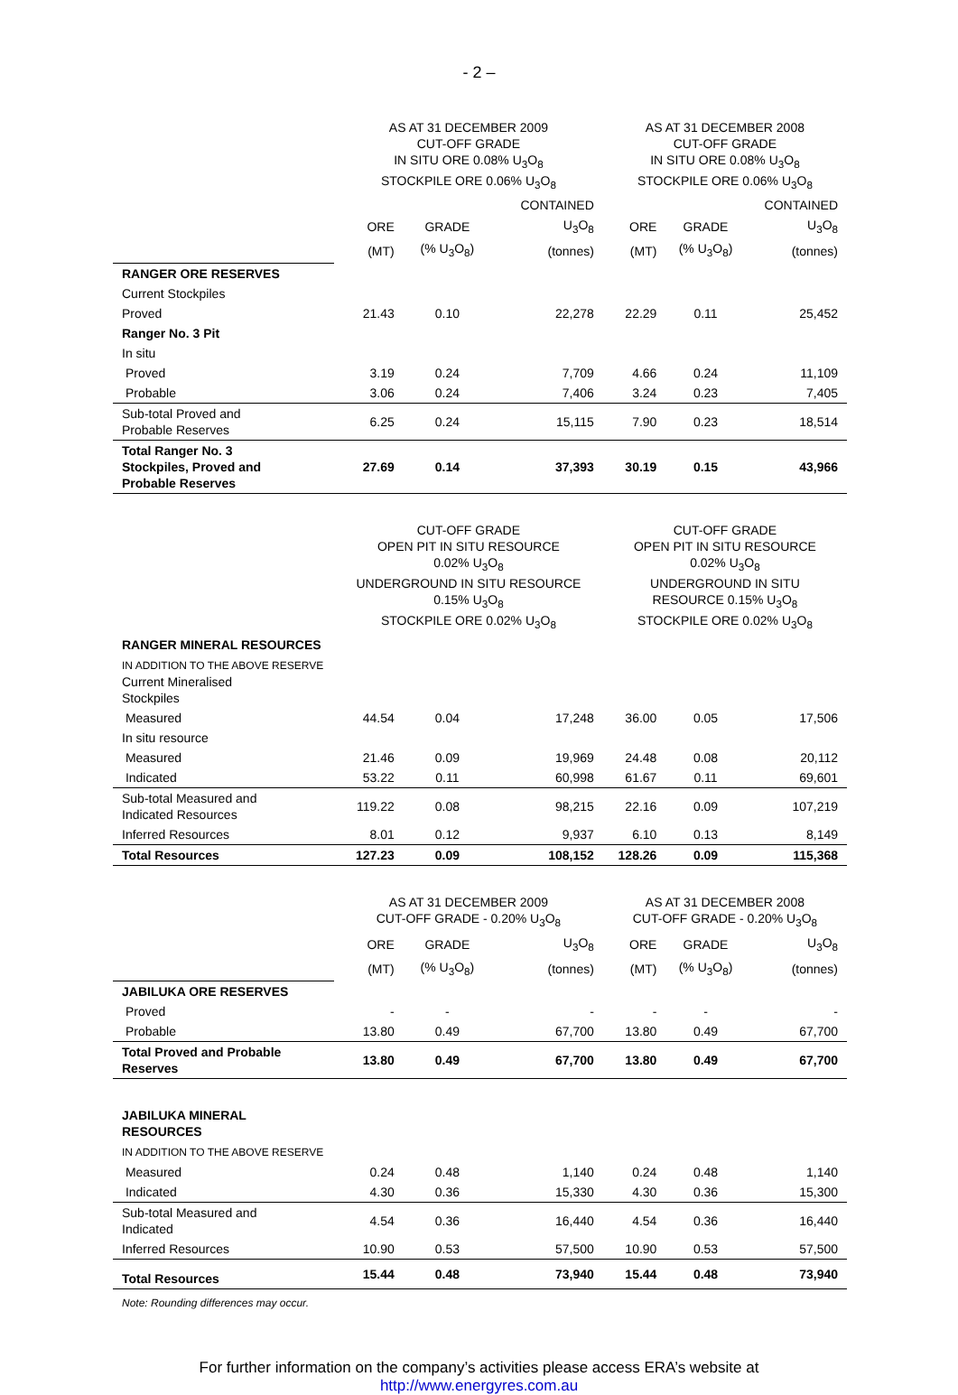- 2 –
| | AS AT 31 DECEMBER 2009 CUT-OFF GRADE IN SITU ORE 0.08% U<sub>3</sub>O<sub>8</sub> STOCKPILE ORE 0.06% U<sub>3</sub>O<sub>8</sub> | | | AS AT 31 DECEMBER 2008 CUT-OFF GRADE IN SITU ORE 0.08% U<sub>3</sub>O<sub>8</sub> STOCKPILE ORE 0.06% U<sub>3</sub>O<sub>8</sub> | | |
| | | | CONTAINED | | | CONTAINED |
| | ORE | GRADE | U<sub>3</sub>O<sub>8</sub> | ORE | GRADE | U<sub>3</sub>O<sub>8</sub> |
| | (MT) | (% U<sub>3</sub>O<sub>8</sub>) | (tonnes) | (MT) | (% U<sub>3</sub>O<sub>8</sub>) | (tonnes) |
| RANGER ORE RESERVES | | | | | | |
| Current Stockpiles | | | | | | |
| Proved | 21.43 | 0.10 | 22,278 | 22.29 | 0.11 | 25,452 |
| Ranger No. 3 Pit | | | | | | |
| In situ | | | | | | |
| Proved | 3.19 | 0.24 | 7,709 | 4.66 | 0.24 | 11,109 |
| Probable | 3.06 | 0.24 | 7,406 | 3.24 | 0.23 | 7,405 |
| Sub-total Proved and Probable Reserves | 6.25 | 0.24 | 15,115 | 7.90 | 0.23 | 18,514 |
| Total Ranger No. 3 Stockpiles, Proved and Probable Reserves | 27.69 | 0.14 | 37,393 | 30.19 | 0.15 | 43,966 |
| | CUT-OFF GRADE OPEN PIT IN SITU RESOURCE 0.02% U<sub>3</sub>O<sub>8</sub> UNDERGROUND IN SITU RESOURCE 0.15% U<sub>3</sub>O<sub>8</sub> STOCKPILE ORE 0.02% U<sub>3</sub>O<sub>8</sub> | | | CUT-OFF GRADE OPEN PIT IN SITU RESOURCE 0.02% U<sub>3</sub>O<sub>8</sub> UNDERGROUND IN SITU RESOURCE 0.15% U<sub>3</sub>O<sub>8</sub> STOCKPILE ORE 0.02% U<sub>3</sub>O<sub>8</sub> | | |
| RANGER MINERAL RESOURCES | | | | | | |
| IN ADDITION TO THE ABOVE RESERVE Current Mineralised Stockpiles | | | | | | |
| Measured | 44.54 | 0.04 | 17,248 | 36.00 | 0.05 | 17,506 |
| In situ resource | | | | | | |
| Measured | 21.46 | 0.09 | 19,969 | 24.48 | 0.08 | 20,112 |
| Indicated | 53.22 | 0.11 | 60,998 | 61.67 | 0.11 | 69,601 |
| Sub-total Measured and Indicated Resources | 119.22 | 0.08 | 98,215 | 22.16 | 0.09 | 107,219 |
| Inferred Resources | 8.01 | 0.12 | 9,937 | 6.10 | 0.13 | 8,149 |
| Total Resources | 127.23 | 0.09 | 108,152 | 128.26 | 0.09 | 115,368 |
| | AS AT 31 DECEMBER 2009 CUT-OFF GRADE - 0.20% U<sub>3</sub>O<sub>8</sub> | | | AS AT 31 DECEMBER 2008 CUT-OFF GRADE - 0.20% U<sub>3</sub>O<sub>8</sub> | | |
| | ORE | GRADE | U<sub>3</sub>O<sub>8</sub> | ORE | GRADE | U<sub>3</sub>O<sub>8</sub> |
| | (MT) | (% U<sub>3</sub>O<sub>8</sub>) | (tonnes) | (MT) | (% U<sub>3</sub>O<sub>8</sub>) | (tonnes) |
| JABILUKA ORE RESERVES | | | | | | |
| Proved | - | - | - | - | - | - |
| Probable | 13.80 | 0.49 | 67,700 | 13.80 | 0.49 | 67,700 |
| Total Proved and Probable Reserves | 13.80 | 0.49 | 67,700 | 13.80 | 0.49 | 67,700 |
| JABILUKA MINERAL RESOURCES | | | | | | |
| IN ADDITION TO THE ABOVE RESERVE | | | | | | |
| Measured | 0.24 | 0.48 | 1,140 | 0.24 | 0.48 | 1,140 |
| Indicated | 4.30 | 0.36 | 15,330 | 4.30 | 0.36 | 15,300 |
| Sub-total Measured and Indicated | 4.54 | 0.36 | 16,440 | 4.54 | 0.36 | 16,440 |
| Inferred Resources | 10.90 | 0.53 | 57,500 | 10.90 | 0.53 | 57,500 |
| Total Resources | 15.44 | 0.48 | 73,940 | 15.44 | 0.48 | 73,940 |
Note: Rounding differences may occur.
For further information on the company’s activities please access ERA’s website at
http://www.energyres.com.au